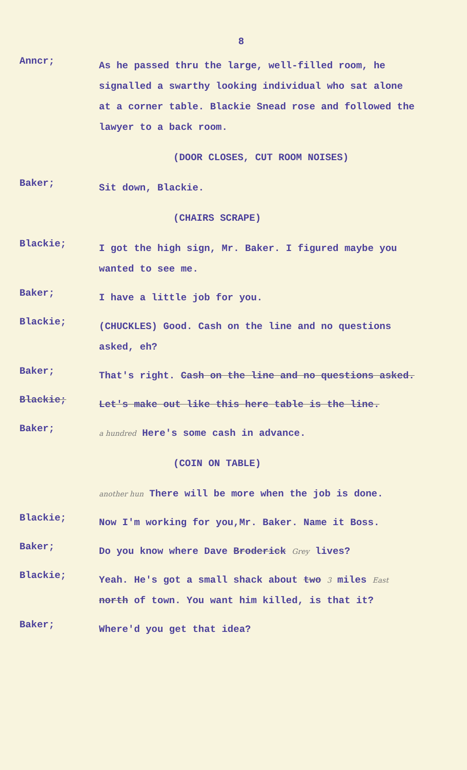8
Anncr;
As he passed thru the large, well-filled room, he signalled a swarthy looking individual who sat alone at a corner table. Blackie Snead rose and followed the lawyer to a back room.
(DOOR CLOSES, CUT ROOM NOISES)
Baker;
Sit down, Blackie.
(CHAIRS SCRAPE)
Blackie;
I got the high sign, Mr. Baker. I figured maybe you wanted to see me.
Baker;
I have a little job for you.
Blackie;
(CHUCKLES) Good. Cash on the line and no questions asked, eh?
Baker;
That's right. Cash on the line and no questions asked.
Blackie;
Let's make out like this here table is the line.
Baker;
a hundred Here's some cash in advance.
(COIN ON TABLE)
another hun There will be more when the job is done.
Blackie;
Now I'm working for you,Mr. Baker. Name it Boss.
Baker;
Do you know where Dave Broderick Grey lives?
Blackie;
Yeah. He's got a small shack about two 3 miles East north of town. You want him killed, is that it?
Baker;
Where'd you get that idea?